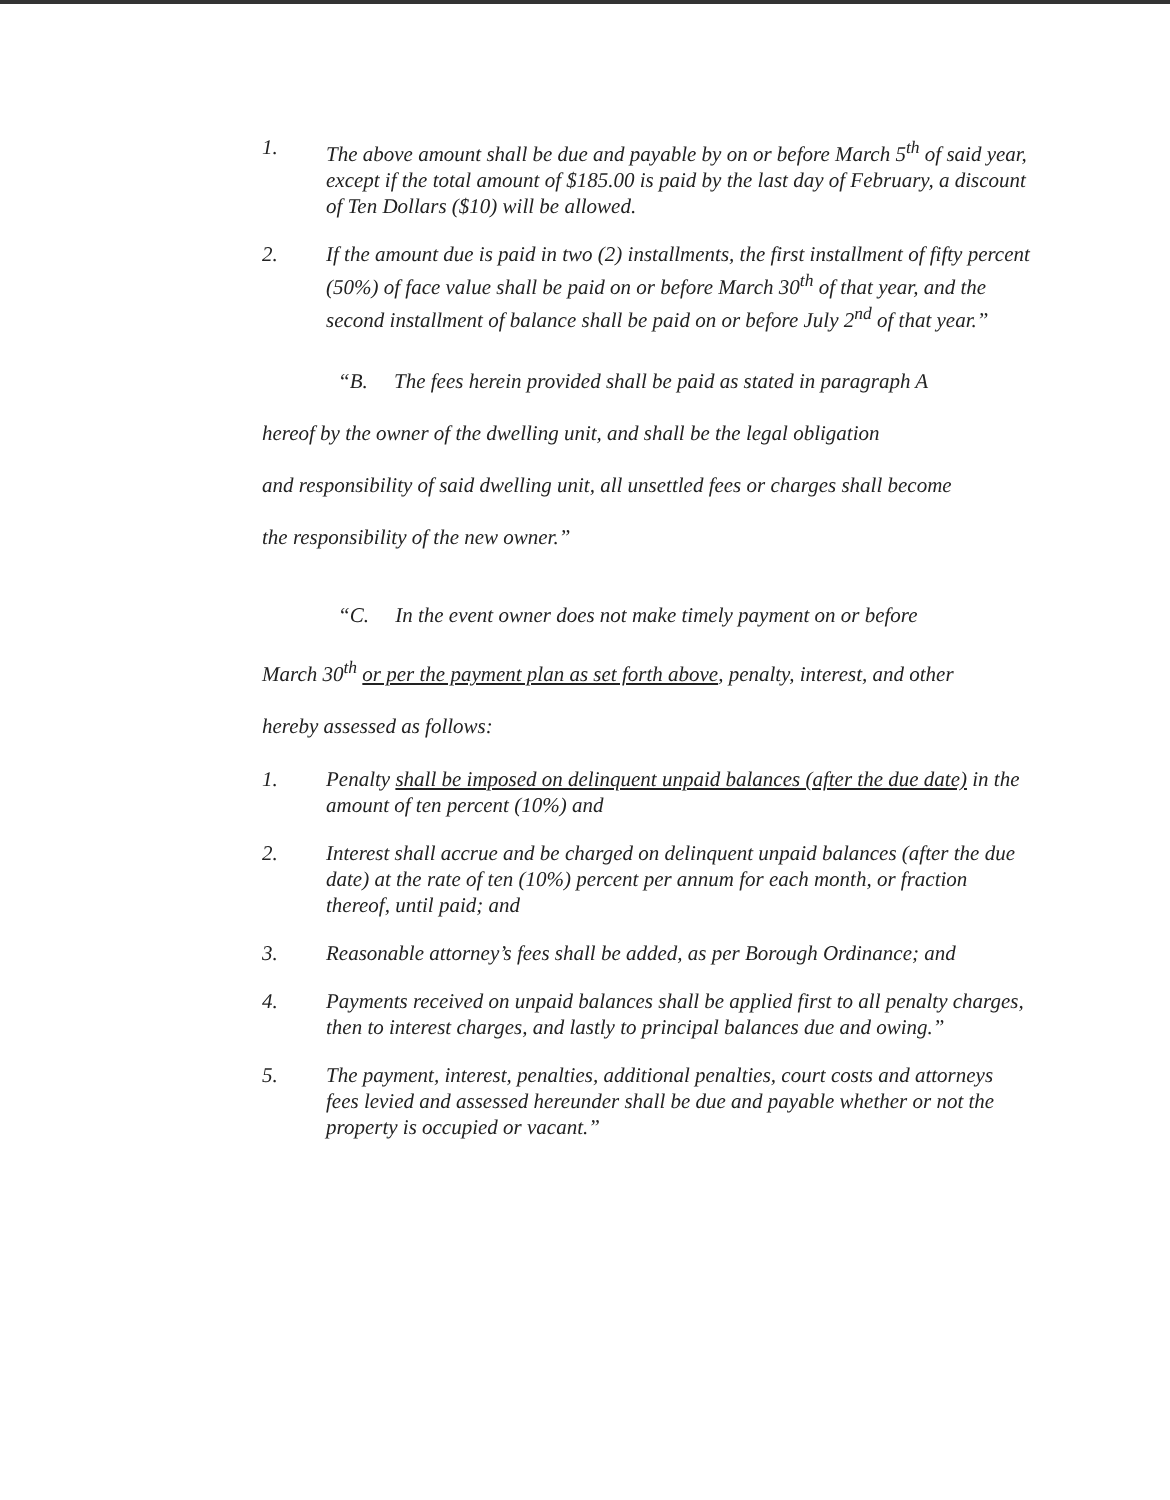1. The above amount shall be due and payable by on or before March 5<sup>th</sup> of said year, except if the total amount of $185.00 is paid by the last day of February, a discount of Ten Dollars ($10) will be allowed.
2. If the amount due is paid in two (2) installments, the first installment of fifty percent (50%) of face value shall be paid on or before March 30<sup>th</sup> of that year, and the second installment of balance shall be paid on or before July 2<sup>nd</sup> of that year.”
“B. The fees herein provided shall be paid as stated in paragraph A
hereof by the owner of the dwelling unit, and shall be the legal obligation
and responsibility of said dwelling unit, all unsettled fees or charges shall become
the responsibility of the new owner.”
“C. In the event owner does not make timely payment on or before
March 30<sup>th</sup> or per the payment plan as set forth above, penalty, interest, and other
hereby assessed as follows:
1. Penalty shall be imposed on delinquent unpaid balances (after the due date) in the amount of ten percent (10%) and
2. Interest shall accrue and be charged on delinquent unpaid balances (after the due date) at the rate of ten (10%) percent per annum for each month, or fraction thereof, until paid; and
3. Reasonable attorney’s fees shall be added, as per Borough Ordinance; and
4. Payments received on unpaid balances shall be applied first to all penalty charges, then to interest charges, and lastly to principal balances due and owing.”
5. The payment, interest, penalties, additional penalties, court costs and attorneys fees levied and assessed hereunder shall be due and payable whether or not the property is occupied or vacant.”